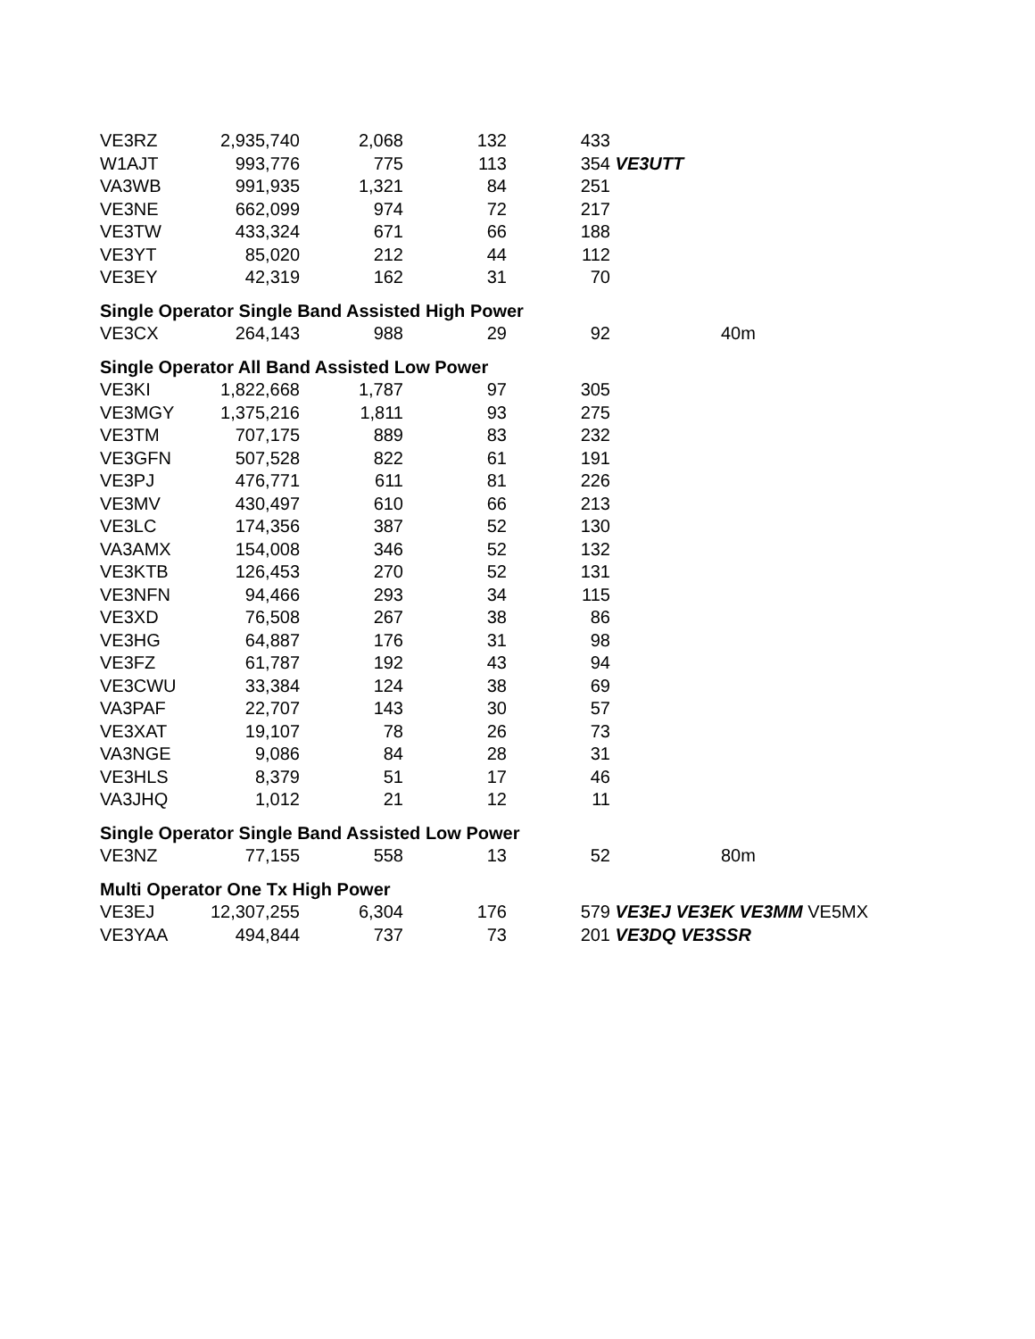| VE3RZ | 2,935,740 | 2,068 | 132 | 433 | |
| W1AJT | 993,776 | 775 | 113 | 354 | VE3UTT |
| VA3WB | 991,935 | 1,321 | 84 | 251 | |
| VE3NE | 662,099 | 974 | 72 | 217 | |
| VE3TW | 433,324 | 671 | 66 | 188 | |
| VE3YT | 85,020 | 212 | 44 | 112 | |
| VE3EY | 42,319 | 162 | 31 | 70 | |
| Single Operator Single Band Assisted High Power | | | | | |
| VE3CX | 264,143 | 988 | 29 | 92 | 40m |
| Single Operator All Band Assisted Low Power | | | | | |
| VE3KI | 1,822,668 | 1,787 | 97 | 305 | |
| VE3MGY | 1,375,216 | 1,811 | 93 | 275 | |
| VE3TM | 707,175 | 889 | 83 | 232 | |
| VE3GFN | 507,528 | 822 | 61 | 191 | |
| VE3PJ | 476,771 | 611 | 81 | 226 | |
| VE3MV | 430,497 | 610 | 66 | 213 | |
| VE3LC | 174,356 | 387 | 52 | 130 | |
| VA3AMX | 154,008 | 346 | 52 | 132 | |
| VE3KTB | 126,453 | 270 | 52 | 131 | |
| VE3NFN | 94,466 | 293 | 34 | 115 | |
| VE3XD | 76,508 | 267 | 38 | 86 | |
| VE3HG | 64,887 | 176 | 31 | 98 | |
| VE3FZ | 61,787 | 192 | 43 | 94 | |
| VE3CWU | 33,384 | 124 | 38 | 69 | |
| VA3PAF | 22,707 | 143 | 30 | 57 | |
| VE3XAT | 19,107 | 78 | 26 | 73 | |
| VA3NGE | 9,086 | 84 | 28 | 31 | |
| VE3HLS | 8,379 | 51 | 17 | 46 | |
| VA3JHQ | 1,012 | 21 | 12 | 11 | |
| Single Operator Single Band Assisted Low Power | | | | | |
| VE3NZ | 77,155 | 558 | 13 | 52 | 80m |
| Multi Operator One Tx High Power | | | | | |
| VE3EJ | 12,307,255 | 6,304 | 176 | 579 | VE3EJ VE3EK VE3MM VE5MX |
| VE3YAA | 494,844 | 737 | 73 | 201 | VE3DQ VE3SSR |